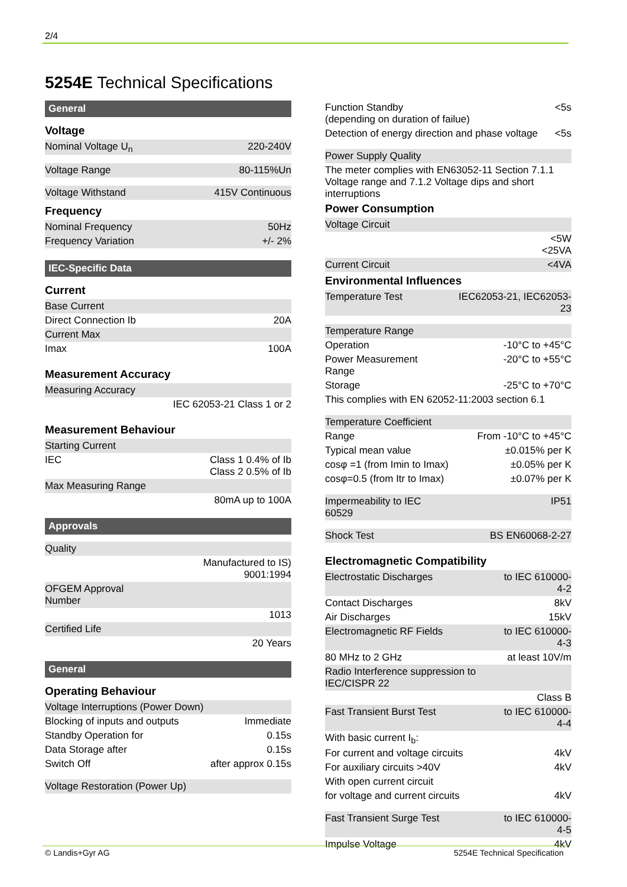2/4
5254E Technical Specifications
General
Voltage
| Nominal Voltage U<sub>n</sub> | 220-240V |
| Voltage Range | 80-115%Un |
| Voltage Withstand | 415V Continuous |
Frequency
| Nominal Frequency | 50Hz |
| Frequency Variation | +/- 2% |
IEC-Specific Data
Current
| Base Current | |
| Direct Connection Ib | 20A |
| Current Max | |
| Imax | 100A |
Measurement Accuracy
| Measuring Accuracy | |
| | IEC 62053-21 Class 1 or 2 |
Measurement Behaviour
| Starting Current | |
| IEC | Class 1 0.4% of Ib Class 2 0.5% of Ib |
| Max Measuring Range | |
| | 80mA up to 100A |
Approvals
| Quality | |
| | Manufactured to IS) 9001:1994 |
| OFGEM Approval Number | |
| | 1013 |
| Certified Life | |
| | 20 Years |
General
Operating Behaviour
| Voltage Interruptions (Power Down) | |
| Blocking of inputs and outputs | Immediate |
| Standby Operation for | 0.15s |
| Data Storage after | 0.15s |
| Switch Off | after approx 0.15s |
| Voltage Restoration (Power Up) | |
| Function Standby (depending on duration of failue) | <5s |
| Detection of energy direction and phase voltage | <5s |
| Power Supply Quality | |
The meter complies with EN63052-11 Section 7.1.1 Voltage range and 7.1.2 Voltage dips and short interruptions
Power Consumption
| Voltage Circuit | |
| | <5W <25VA |
| Current Circuit | <4VA |
Environmental Influences
| Temperature Test | IEC62053-21, IEC62053-23 |
| Temperature Range | |
| Operation | -10°C to +45°C |
| Power Measurement Range | -20°C to +55°C |
| Storage | -25°C to +70°C |
| This complies with EN 62052-11:2003 section 6.1 | |
| Temperature Coefficient | |
| Range | From -10°C to +45°C |
| Typical mean value | ±0.015% per K |
| cosφ =1 (from Imin to Imax) | ±0.05% per K |
| cosφ=0.5 (from Itr to Imax) | ±0.07% per K |
| Impermeability to IEC 60529 | IP51 |
| Shock Test | BS EN60068-2-27 |
Electromagnetic Compatibility
| Electrostatic Discharges | to IEC 610000-4-2 |
| Contact Discharges | 8kV |
| Air Discharges | 15kV |
| Electromagnetic RF Fields | to IEC 610000-4-3 |
| 80 MHz to 2 GHz | at least 10V/m |
| Radio Interference suppression to IEC/CISPR 22 | |
| | Class B |
| Fast Transient Burst Test | to IEC 610000-4-4 |
| With basic current I<sub>b</sub>: | |
| For current and voltage circuits | 4kV |
| For auxiliary circuits >40V | 4kV |
| With open current circuit | |
| for voltage and current circuits | 4kV |
| Fast Transient Surge Test | to IEC 610000-4-5 |
| Impulse Voltage | 4kV |
© Landis+Gyr AG 5254E Technical Specification